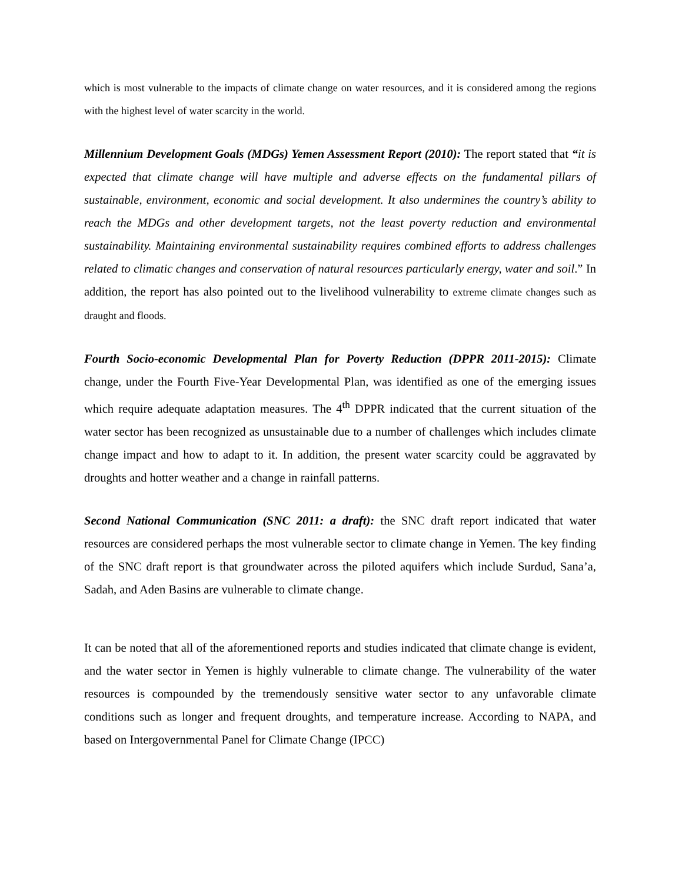which is most vulnerable to the impacts of climate change on water resources, and it is considered among the regions with the highest level of water scarcity in the world.
Millennium Development Goals (MDGs) Yemen Assessment Report (2010): The report stated that “it is expected that climate change will have multiple and adverse effects on the fundamental pillars of sustainable, environment, economic and social development. It also undermines the country’s ability to reach the MDGs and other development targets, not the least poverty reduction and environmental sustainability. Maintaining environmental sustainability requires combined efforts to address challenges related to climatic changes and conservation of natural resources particularly energy, water and soil.” In addition, the report has also pointed out to the livelihood vulnerability to extreme climate changes such as draught and floods.
Fourth Socio-economic Developmental Plan for Poverty Reduction (DPPR 2011-2015): Climate change, under the Fourth Five-Year Developmental Plan, was identified as one of the emerging issues which require adequate adaptation measures. The 4<sup>th</sup> DPPR indicated that the current situation of the water sector has been recognized as unsustainable due to a number of challenges which includes climate change impact and how to adapt to it. In addition, the present water scarcity could be aggravated by droughts and hotter weather and a change in rainfall patterns.
Second National Communication (SNC 2011: a draft): the SNC draft report indicated that water resources are considered perhaps the most vulnerable sector to climate change in Yemen. The key finding of the SNC draft report is that groundwater across the piloted aquifers which include Surdud, Sana’a, Sadah, and Aden Basins are vulnerable to climate change.
It can be noted that all of the aforementioned reports and studies indicated that climate change is evident, and the water sector in Yemen is highly vulnerable to climate change. The vulnerability of the water resources is compounded by the tremendously sensitive water sector to any unfavorable climate conditions such as longer and frequent droughts, and temperature increase. According to NAPA, and based on Intergovernmental Panel for Climate Change (IPCC)